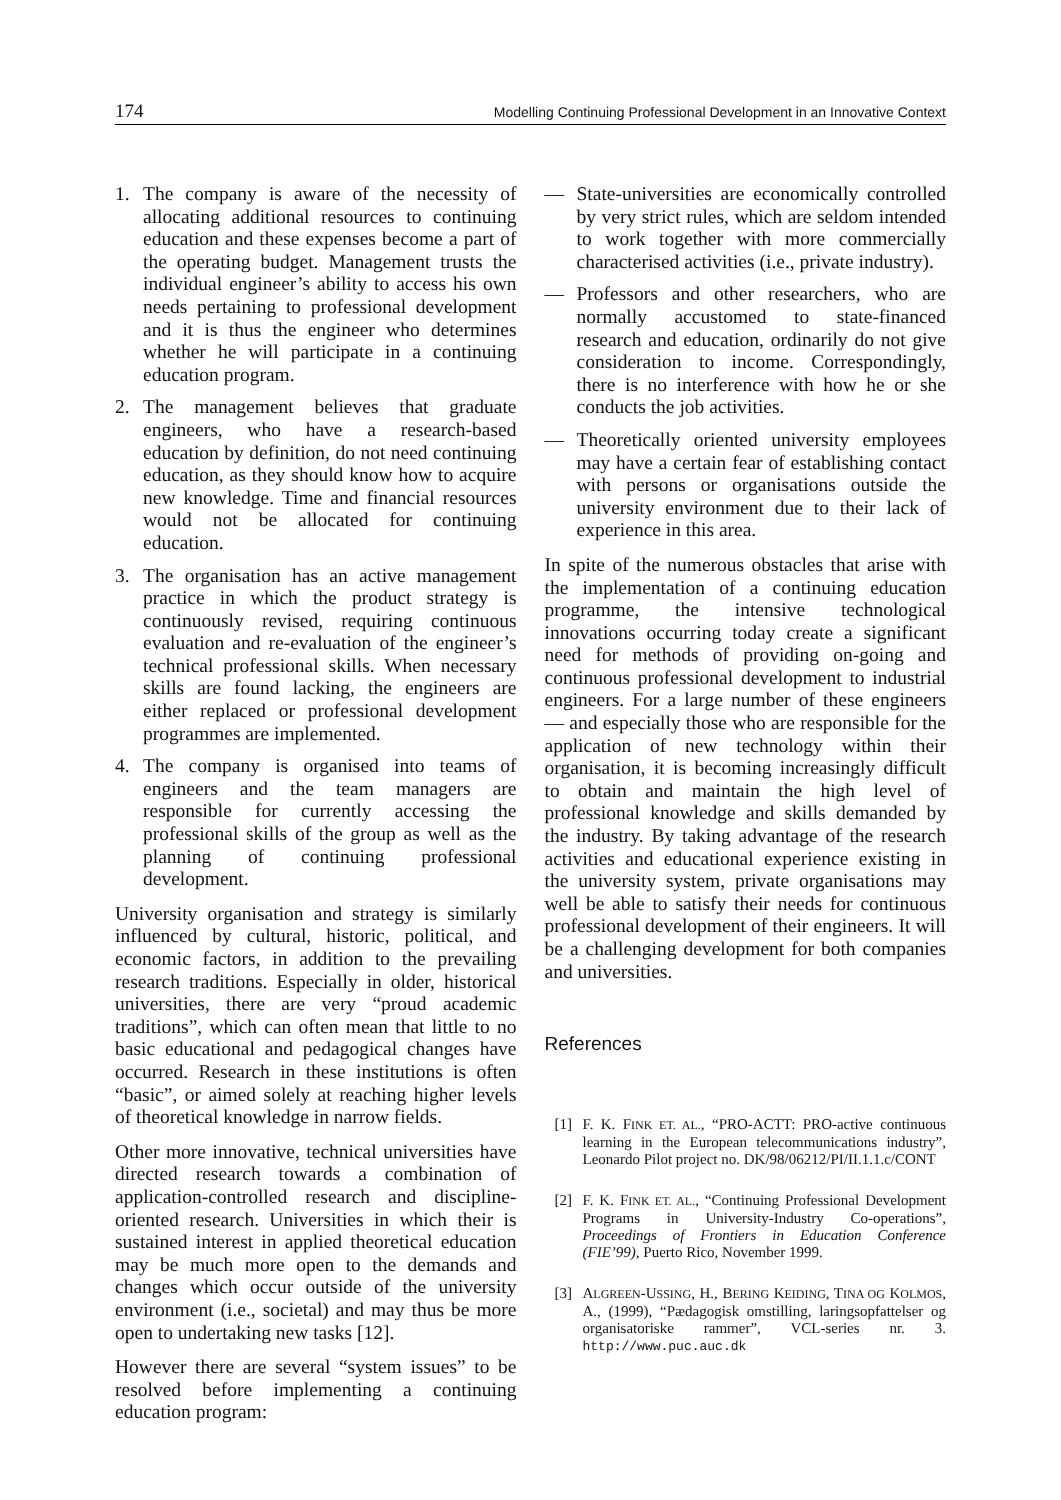174 Modelling Continuing Professional Development in an Innovative Context
1. The company is aware of the necessity of allocating additional resources to continuing education and these expenses become a part of the operating budget. Management trusts the individual engineer’s ability to access his own needs pertaining to professional development and it is thus the engineer who determines whether he will participate in a continuing education program.
2. The management believes that graduate engineers, who have a research-based education by definition, do not need continuing education, as they should know how to acquire new knowledge. Time and financial resources would not be allocated for continuing education.
3. The organisation has an active management practice in which the product strategy is continuously revised, requiring continuous evaluation and re-evaluation of the engineer’s technical professional skills. When necessary skills are found lacking, the engineers are either replaced or professional development programmes are implemented.
4. The company is organised into teams of engineers and the team managers are responsible for currently accessing the professional skills of the group as well as the planning of continuing professional development.
University organisation and strategy is similarly influenced by cultural, historic, political, and economic factors, in addition to the prevailing research traditions. Especially in older, historical universities, there are very “proud academic traditions”, which can often mean that little to no basic educational and pedagogical changes have occurred. Research in these institutions is often “basic”, or aimed solely at reaching higher levels of theoretical knowledge in narrow fields.
Other more innovative, technical universities have directed research towards a combination of application-controlled research and discipline-oriented research. Universities in which their is sustained interest in applied theoretical education may be much more open to the demands and changes which occur outside of the university environment (i.e., societal) and may thus be more open to undertaking new tasks [12].
However there are several “system issues” to be resolved before implementing a continuing education program:
— State-universities are economically controlled by very strict rules, which are seldom intended to work together with more commercially characterised activities (i.e., private industry).
— Professors and other researchers, who are normally accustomed to state-financed research and education, ordinarily do not give consideration to income. Correspondingly, there is no interference with how he or she conducts the job activities.
— Theoretically oriented university employees may have a certain fear of establishing contact with persons or organisations outside the university environment due to their lack of experience in this area.
In spite of the numerous obstacles that arise with the implementation of a continuing education programme, the intensive technological innovations occurring today create a significant need for methods of providing on-going and continuous professional development to industrial engineers. For a large number of these engineers — and especially those who are responsible for the application of new technology within their organisation, it is becoming increasingly difficult to obtain and maintain the high level of professional knowledge and skills demanded by the industry. By taking advantage of the research activities and educational experience existing in the university system, private organisations may well be able to satisfy their needs for continuous professional development of their engineers. It will be a challenging development for both companies and universities.
References
[1] F. K. FINK ET. AL., “PRO-ACTT: PRO-active continuous learning in the European telecommunications industry”, Leonardo Pilot project no. DK/98/06212/PI/II.1.1.c/CONT
[2] F. K. FINK ET. AL., “Continuing Professional Development Programs in University-Industry Co-operations”, Proceedings of Frontiers in Education Conference (FIE’99), Puerto Rico, November 1999.
[3] ALGREEN-USSING, H., BERING KEIDING, TINA OG KOLMOS, A., (1999), “Pædagogisk omstilling, laringsopfattelser og organisatoriske rammer”, VCL-series nr. 3. http://www.puc.auc.dk